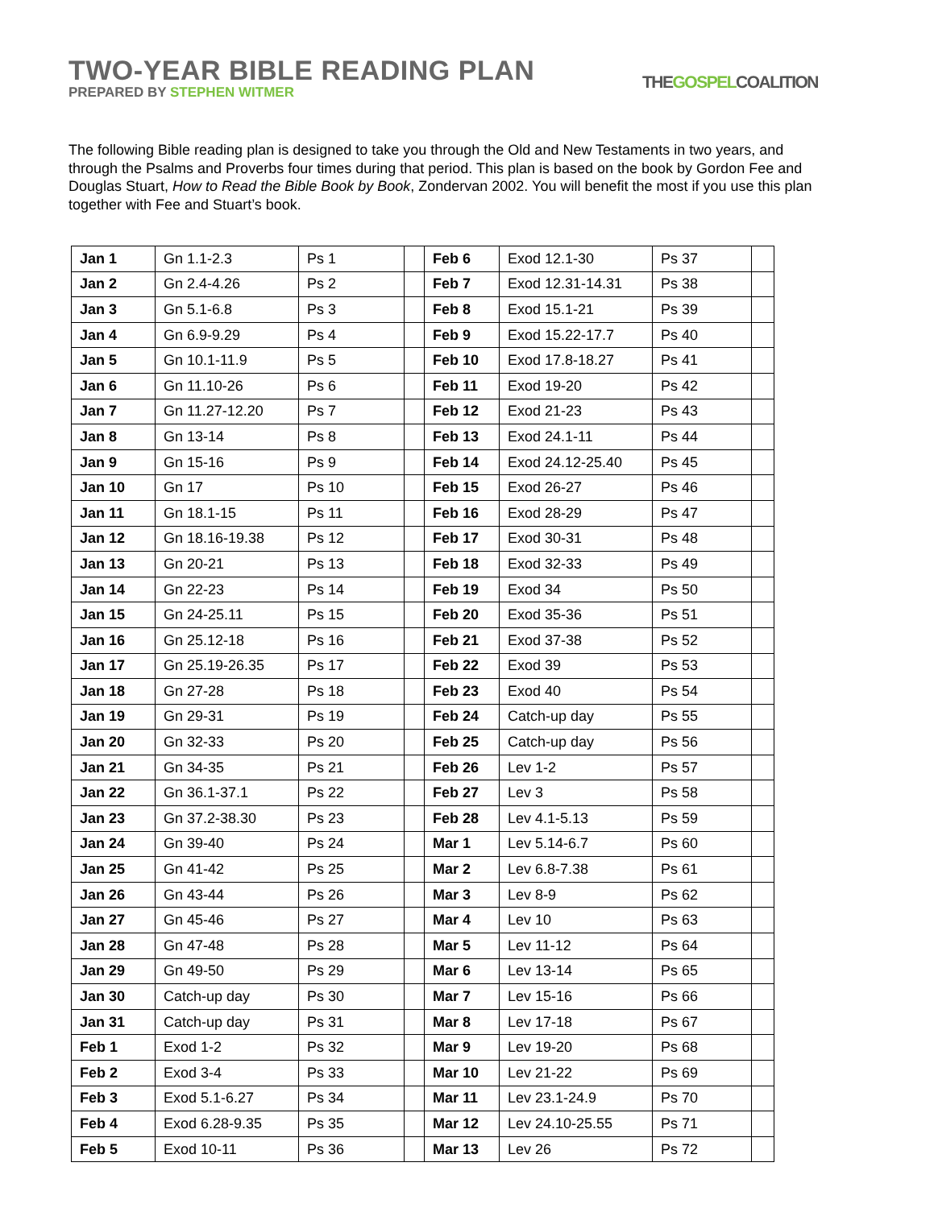TWO-YEAR BIBLE READING PLAN
PREPARED BY STEPHEN WITMER
THEGOSPELCOALITION
The following Bible reading plan is designed to take you through the Old and New Testaments in two years, and through the Psalms and Proverbs four times during that period. This plan is based on the book by Gordon Fee and Douglas Stuart, How to Read the Bible Book by Book, Zondervan 2002. You will benefit the most if you use this plan together with Fee and Stuart’s book.
| Jan 1 | Gn 1.1-2.3 | Ps 1 | | Feb 6 | Exod 12.1-30 | Ps 37 | |
| Jan 2 | Gn 2.4-4.26 | Ps 2 | | Feb 7 | Exod 12.31-14.31 | Ps 38 | |
| Jan 3 | Gn 5.1-6.8 | Ps 3 | | Feb 8 | Exod 15.1-21 | Ps 39 | |
| Jan 4 | Gn 6.9-9.29 | Ps 4 | | Feb 9 | Exod 15.22-17.7 | Ps 40 | |
| Jan 5 | Gn 10.1-11.9 | Ps 5 | | Feb 10 | Exod 17.8-18.27 | Ps 41 | |
| Jan 6 | Gn 11.10-26 | Ps 6 | | Feb 11 | Exod 19-20 | Ps 42 | |
| Jan 7 | Gn 11.27-12.20 | Ps 7 | | Feb 12 | Exod 21-23 | Ps 43 | |
| Jan 8 | Gn 13-14 | Ps 8 | | Feb 13 | Exod 24.1-11 | Ps 44 | |
| Jan 9 | Gn 15-16 | Ps 9 | | Feb 14 | Exod 24.12-25.40 | Ps 45 | |
| Jan 10 | Gn 17 | Ps 10 | | Feb 15 | Exod 26-27 | Ps 46 | |
| Jan 11 | Gn 18.1-15 | Ps 11 | | Feb 16 | Exod 28-29 | Ps 47 | |
| Jan 12 | Gn 18.16-19.38 | Ps 12 | | Feb 17 | Exod 30-31 | Ps 48 | |
| Jan 13 | Gn 20-21 | Ps 13 | | Feb 18 | Exod 32-33 | Ps 49 | |
| Jan 14 | Gn 22-23 | Ps 14 | | Feb 19 | Exod 34 | Ps 50 | |
| Jan 15 | Gn 24-25.11 | Ps 15 | | Feb 20 | Exod 35-36 | Ps 51 | |
| Jan 16 | Gn 25.12-18 | Ps 16 | | Feb 21 | Exod 37-38 | Ps 52 | |
| Jan 17 | Gn 25.19-26.35 | Ps 17 | | Feb 22 | Exod 39 | Ps 53 | |
| Jan 18 | Gn 27-28 | Ps 18 | | Feb 23 | Exod 40 | Ps 54 | |
| Jan 19 | Gn 29-31 | Ps 19 | | Feb 24 | Catch-up day | Ps 55 | |
| Jan 20 | Gn 32-33 | Ps 20 | | Feb 25 | Catch-up day | Ps 56 | |
| Jan 21 | Gn 34-35 | Ps 21 | | Feb 26 | Lev 1-2 | Ps 57 | |
| Jan 22 | Gn 36.1-37.1 | Ps 22 | | Feb 27 | Lev 3 | Ps 58 | |
| Jan 23 | Gn 37.2-38.30 | Ps 23 | | Feb 28 | Lev 4.1-5.13 | Ps 59 | |
| Jan 24 | Gn 39-40 | Ps 24 | | Mar 1 | Lev 5.14-6.7 | Ps 60 | |
| Jan 25 | Gn 41-42 | Ps 25 | | Mar 2 | Lev 6.8-7.38 | Ps 61 | |
| Jan 26 | Gn 43-44 | Ps 26 | | Mar 3 | Lev 8-9 | Ps 62 | |
| Jan 27 | Gn 45-46 | Ps 27 | | Mar 4 | Lev 10 | Ps 63 | |
| Jan 28 | Gn 47-48 | Ps 28 | | Mar 5 | Lev 11-12 | Ps 64 | |
| Jan 29 | Gn 49-50 | Ps 29 | | Mar 6 | Lev 13-14 | Ps 65 | |
| Jan 30 | Catch-up day | Ps 30 | | Mar 7 | Lev 15-16 | Ps 66 | |
| Jan 31 | Catch-up day | Ps 31 | | Mar 8 | Lev 17-18 | Ps 67 | |
| Feb 1 | Exod 1-2 | Ps 32 | | Mar 9 | Lev 19-20 | Ps 68 | |
| Feb 2 | Exod 3-4 | Ps 33 | | Mar 10 | Lev 21-22 | Ps 69 | |
| Feb 3 | Exod 5.1-6.27 | Ps 34 | | Mar 11 | Lev 23.1-24.9 | Ps 70 | |
| Feb 4 | Exod 6.28-9.35 | Ps 35 | | Mar 12 | Lev 24.10-25.55 | Ps 71 | |
| Feb 5 | Exod 10-11 | Ps 36 | | Mar 13 | Lev 26 | Ps 72 | |